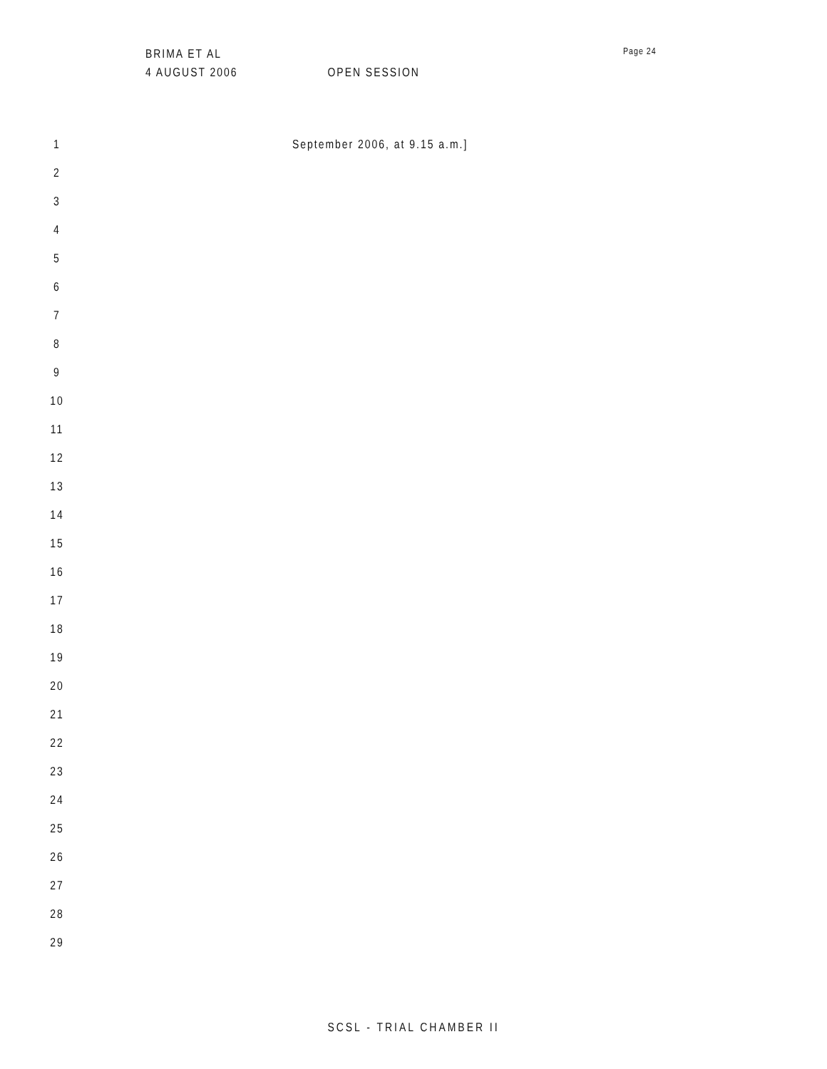BRIMA ET AL
4 AUGUST 2006 OPEN SESSION
Page 24
1 September 2006, at 9.15 a.m.]
2
3
4
5
6
7
8
9
10
11
12
13
14
15
16
17
18
19
20
21
22
23
24
25
26
27
28
29
SCSL - TRIAL CHAMBER II